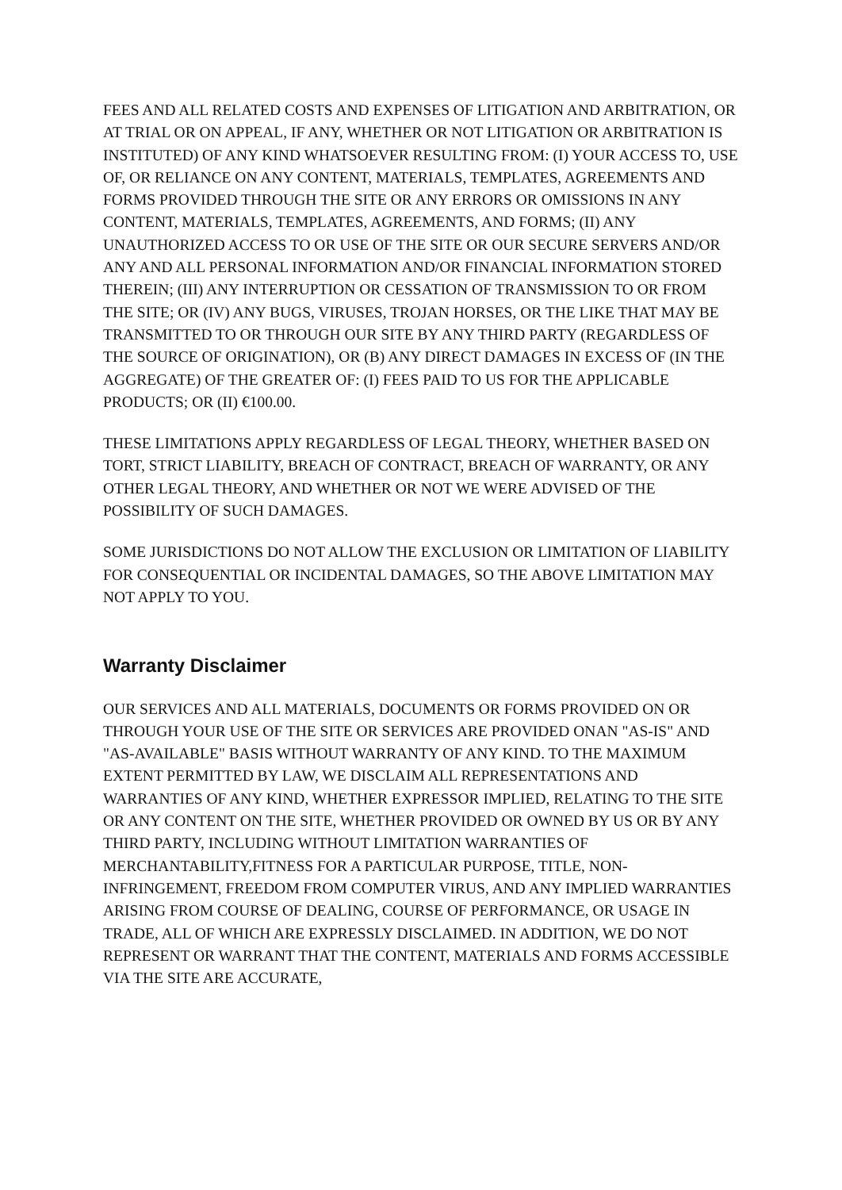FEES AND ALL RELATED COSTS AND EXPENSES OF LITIGATION AND ARBITRATION, OR AT TRIAL OR ON APPEAL, IF ANY, WHETHER OR NOT LITIGATION OR ARBITRATION IS INSTITUTED) OF ANY KIND WHATSOEVER RESULTING FROM: (I) YOUR ACCESS TO, USE OF, OR RELIANCE ON ANY CONTENT, MATERIALS, TEMPLATES, AGREEMENTS AND FORMS PROVIDED THROUGH THE SITE OR ANY ERRORS OR OMISSIONS IN ANY CONTENT, MATERIALS, TEMPLATES, AGREEMENTS, AND FORMS; (II) ANY UNAUTHORIZED ACCESS TO OR USE OF THE SITE OR OUR SECURE SERVERS AND/OR ANY AND ALL PERSONAL INFORMATION AND/OR FINANCIAL INFORMATION STORED THEREIN; (III) ANY INTERRUPTION OR CESSATION OF TRANSMISSION TO OR FROM THE SITE; OR (IV) ANY BUGS, VIRUSES, TROJAN HORSES, OR THE LIKE THAT MAY BE TRANSMITTED TO OR THROUGH OUR SITE BY ANY THIRD PARTY (REGARDLESS OF THE SOURCE OF ORIGINATION), OR (B) ANY DIRECT DAMAGES IN EXCESS OF (IN THE AGGREGATE) OF THE GREATER OF: (I) FEES PAID TO US FOR THE APPLICABLE PRODUCTS; OR (II) €100.00.
THESE LIMITATIONS APPLY REGARDLESS OF LEGAL THEORY, WHETHER BASED ON TORT, STRICT LIABILITY, BREACH OF CONTRACT, BREACH OF WARRANTY, OR ANY OTHER LEGAL THEORY, AND WHETHER OR NOT WE WERE ADVISED OF THE POSSIBILITY OF SUCH DAMAGES.
SOME JURISDICTIONS DO NOT ALLOW THE EXCLUSION OR LIMITATION OF LIABILITY FOR CONSEQUENTIAL OR INCIDENTAL DAMAGES, SO THE ABOVE LIMITATION MAY NOT APPLY TO YOU.
Warranty Disclaimer
OUR SERVICES AND ALL MATERIALS, DOCUMENTS OR FORMS PROVIDED ON OR THROUGH YOUR USE OF THE SITE OR SERVICES ARE PROVIDED ONAN "AS-IS" AND "AS-AVAILABLE" BASIS WITHOUT WARRANTY OF ANY KIND. TO THE MAXIMUM EXTENT PERMITTED BY LAW, WE DISCLAIM ALL REPRESENTATIONS AND WARRANTIES OF ANY KIND, WHETHER EXPRESSOR IMPLIED, RELATING TO THE SITE OR ANY CONTENT ON THE SITE, WHETHER PROVIDED OR OWNED BY US OR BY ANY THIRD PARTY, INCLUDING WITHOUT LIMITATION WARRANTIES OF MERCHANTABILITY,FITNESS FOR A PARTICULAR PURPOSE, TITLE, NON-INFRINGEMENT, FREEDOM FROM COMPUTER VIRUS, AND ANY IMPLIED WARRANTIES
ARISING FROM COURSE OF DEALING, COURSE OF PERFORMANCE, OR USAGE IN TRADE, ALL OF WHICH ARE EXPRESSLY DISCLAIMED. IN ADDITION, WE DO NOT REPRESENT OR WARRANT THAT THE CONTENT, MATERIALS AND FORMS ACCESSIBLE VIA THE SITE ARE ACCURATE,